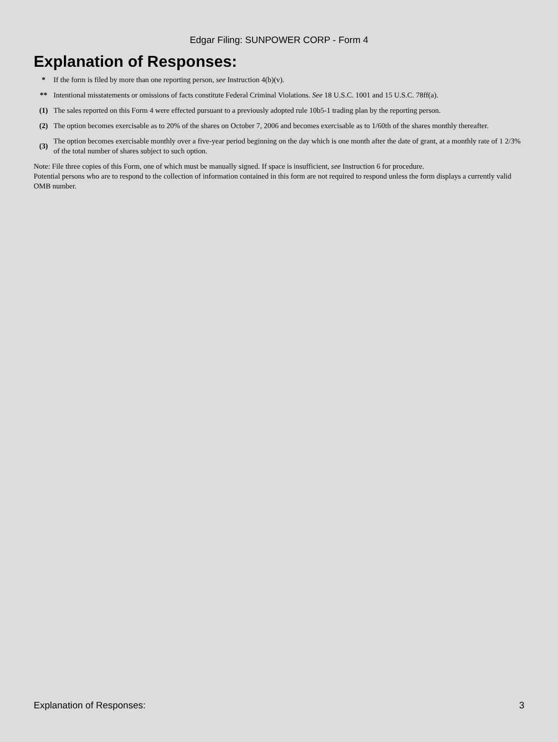Edgar Filing: SUNPOWER CORP - Form 4
Explanation of Responses:
| * | If the form is filed by more than one reporting person, see Instruction 4(b)(v). |
| ** | Intentional misstatements or omissions of facts constitute Federal Criminal Violations. See 18 U.S.C. 1001 and 15 U.S.C. 78ff(a). |
| (1) | The sales reported on this Form 4 were effected pursuant to a previously adopted rule 10b5-1 trading plan by the reporting person. |
| (2) | The option becomes exercisable as to 20% of the shares on October 7, 2006 and becomes exercisable as to 1/60th of the shares monthly thereafter. |
| (3) | The option becomes exercisable monthly over a five-year period beginning on the day which is one month after the date of grant, at a monthly rate of 1 2/3% of the total number of shares subject to such option. |
Note: File three copies of this Form, one of which must be manually signed. If space is insufficient, see Instruction 6 for procedure.
Potential persons who are to respond to the collection of information contained in this form are not required to respond unless the form displays a currently valid OMB number.
Explanation of Responses: 3